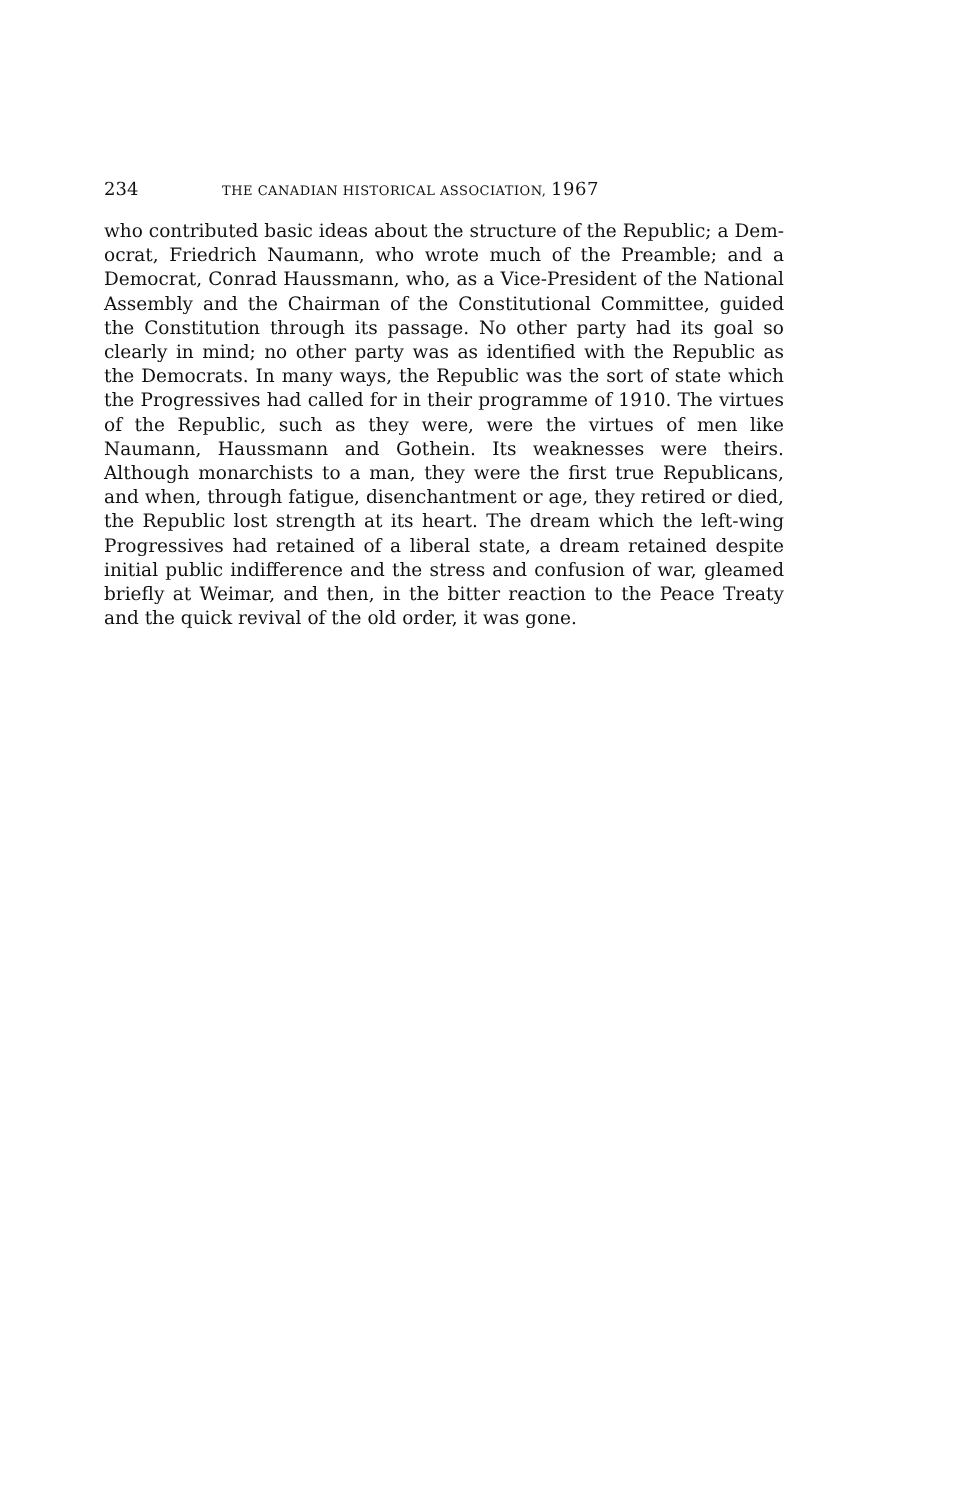234 THE CANADIAN HISTORICAL ASSOCIATION, 1967
who contributed basic ideas about the structure of the Republic; a Dem­ocrat, Friedrich Naumann, who wrote much of the Preamble; and a Democrat, Conrad Haussmann, who, as a Vice-President of the National Assembly and the Chairman of the Constitutional Committee, guided the Constitution through its passage. No other party had its goal so clearly in mind; no other party was as identified with the Republic as the Dem­ocrats. In many ways, the Republic was the sort of state which the Progressives had called for in their programme of 1910. The virtues of the Republic, such as they were, were the virtues of men like Naumann, Haussmann and Gothein. Its weaknesses were theirs. Although monarch­ists to a man, they were the first true Republicans, and when, through fatigue, disenchantment or age, they retired or died, the Republic lost strength at its heart. The dream which the left-wing Progressives had retained of a liberal state, a dream retained despite initial public indiffer­ence and the stress and confusion of war, gleamed briefly at Weimar, and then, in the bitter reaction to the Peace Treaty and the quick revival of the old order, it was gone.